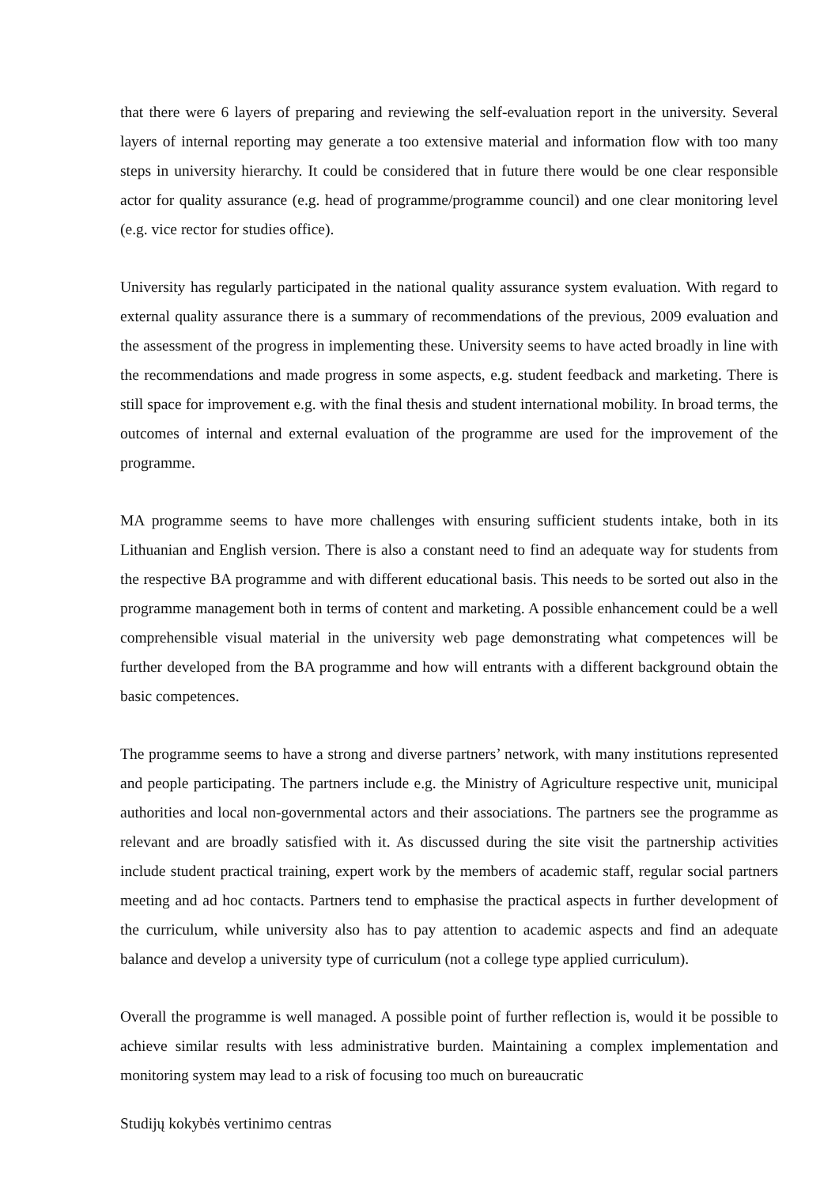that there were 6 layers of preparing and reviewing the self-evaluation report in the university. Several layers of internal reporting may generate a too extensive material and information flow with too many steps in university hierarchy. It could be considered that in future there would be one clear responsible actor for quality assurance (e.g. head of programme/programme council) and one clear monitoring level (e.g. vice rector for studies office).
University has regularly participated in the national quality assurance system evaluation. With regard to external quality assurance there is a summary of recommendations of the previous, 2009 evaluation and the assessment of the progress in implementing these. University seems to have acted broadly in line with the recommendations and made progress in some aspects, e.g. student feedback and marketing. There is still space for improvement e.g. with the final thesis and student international mobility. In broad terms, the outcomes of internal and external evaluation of the programme are used for the improvement of the programme.
MA programme seems to have more challenges with ensuring sufficient students intake, both in its Lithuanian and English version. There is also a constant need to find an adequate way for students from the respective BA programme and with different educational basis. This needs to be sorted out also in the programme management both in terms of content and marketing. A possible enhancement could be a well comprehensible visual material in the university web page demonstrating what competences will be further developed from the BA programme and how will entrants with a different background obtain the basic competences.
The programme seems to have a strong and diverse partners’ network, with many institutions represented and people participating. The partners include e.g. the Ministry of Agriculture respective unit, municipal authorities and local non-governmental actors and their associations. The partners see the programme as relevant and are broadly satisfied with it. As discussed during the site visit the partnership activities include student practical training, expert work by the members of academic staff, regular social partners meeting and ad hoc contacts. Partners tend to emphasise the practical aspects in further development of the curriculum, while university also has to pay attention to academic aspects and find an adequate balance and develop a university type of curriculum (not a college type applied curriculum).
Overall the programme is well managed. A possible point of further reflection is, would it be possible to achieve similar results with less administrative burden. Maintaining a complex implementation and monitoring system may lead to a risk of focusing too much on bureaucratic
Studijų kokybės vertinimo centras